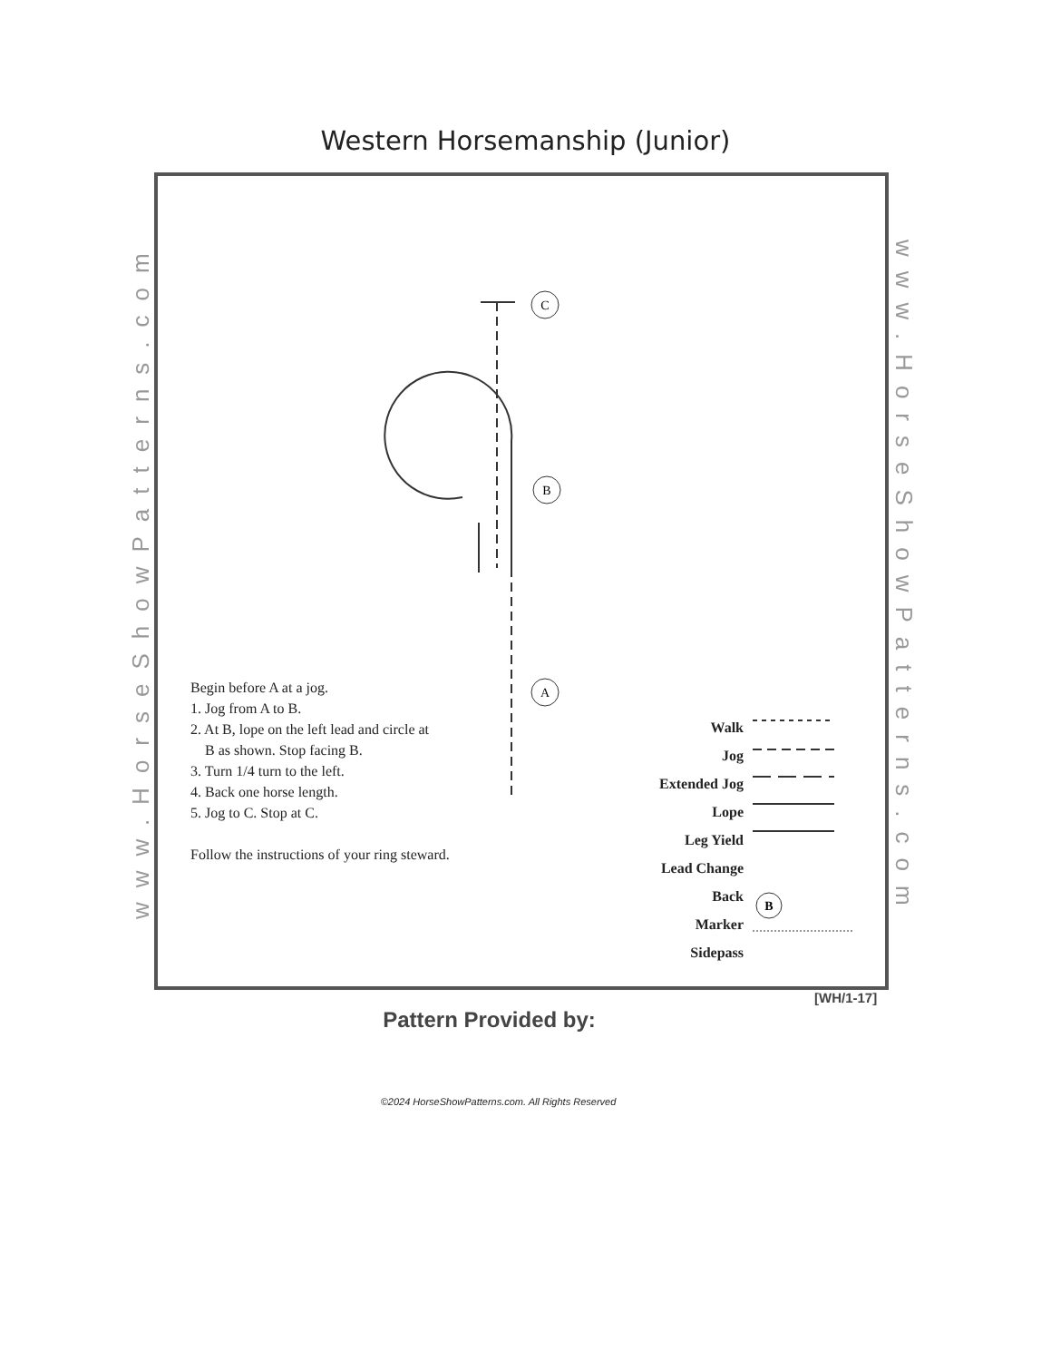Western Horsemanship (Junior)
www.HorseShowPatterns.com
www.HorseShowPatterns.com
C
B
A
B
Begin before A at a jog.
1. Jog from A to B.
2. At B, lope on the left lead and circle at
B as shown. Stop facing B.
3. Turn 1/4 turn to the left.
4. Back one horse length.
5. Jog to C. Stop at C.
Follow the instructions of your ring steward.
Walk
Jog
Extended Jog
Lope
Leg Yield
Lead Change
Back
Marker
Sidepass
[WH/1-17]
Pattern Provided by:
©2024 HorseShowPatterns.com. All Rights Reserved